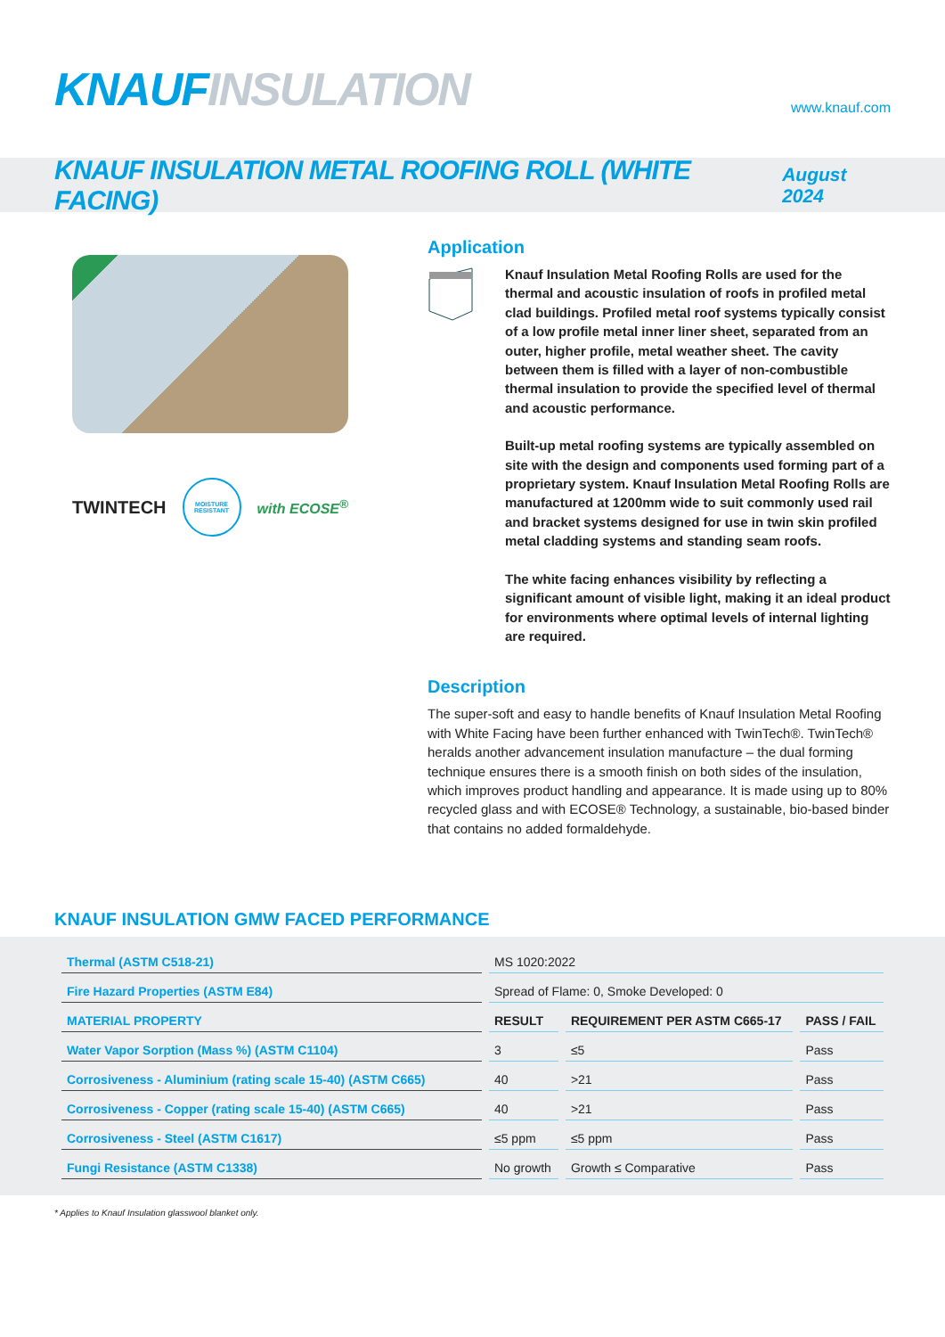KNAUF INSULATION
www.knauf.com
KNAUF INSULATION METAL ROOFING ROLL (WHITE FACING)
August 2024
TWINTECH MOISTURE RESISTANT with ECOSE<sup>®</sup>
Application
Knauf Insulation Metal Roofing Rolls are used for the thermal and acoustic insulation of roofs in profiled metal clad buildings. Profiled metal roof systems typically consist of a low profile metal inner liner sheet, separated from an outer, higher profile, metal weather sheet. The cavity between them is filled with a layer of non-combustible thermal insulation to provide the specified level of thermal and acoustic performance.
Built-up metal roofing systems are typically assembled on site with the design and components used forming part of a proprietary system. Knauf Insulation Metal Roofing Rolls are manufactured at 1200mm wide to suit commonly used rail and bracket systems designed for use in twin skin profiled metal cladding systems and standing seam roofs.
The white facing enhances visibility by reflecting a significant amount of visible light, making it an ideal product for environments where optimal levels of internal lighting are required.
Description
The super-soft and easy to handle benefits of Knauf Insulation Metal Roofing with White Facing have been further enhanced with TwinTech®. TwinTech® heralds another advancement insulation manufacture – the dual forming technique ensures there is a smooth finish on both sides of the insulation, which improves product handling and appearance. It is made using up to 80% recycled glass and with ECOSE® Technology, a sustainable, bio-based binder that contains no added formaldehyde.
KNAUF INSULATION GMW FACED PERFORMANCE
| Thermal (ASTM C518-21) | MS 1020:2022 | | |
| Fire Hazard Properties (ASTM E84) | Spread of Flame: 0, Smoke Developed: 0 | | |
| MATERIAL PROPERTY | RESULT | REQUIREMENT PER ASTM C665-17 | PASS / FAIL |
| Water Vapor Sorption (Mass %) (ASTM C1104) | 3 | ≤5 | Pass |
| Corrosiveness - Aluminium (rating scale 15-40) (ASTM C665) | 40 | >21 | Pass |
| Corrosiveness - Copper (rating scale 15-40) (ASTM C665) | 40 | >21 | Pass |
| Corrosiveness - Steel (ASTM C1617) | ≤5 ppm | ≤5 ppm | Pass |
| Fungi Resistance (ASTM C1338) | No growth | Growth ≤ Comparative | Pass |
* Applies to Knauf Insulation glasswool blanket only.